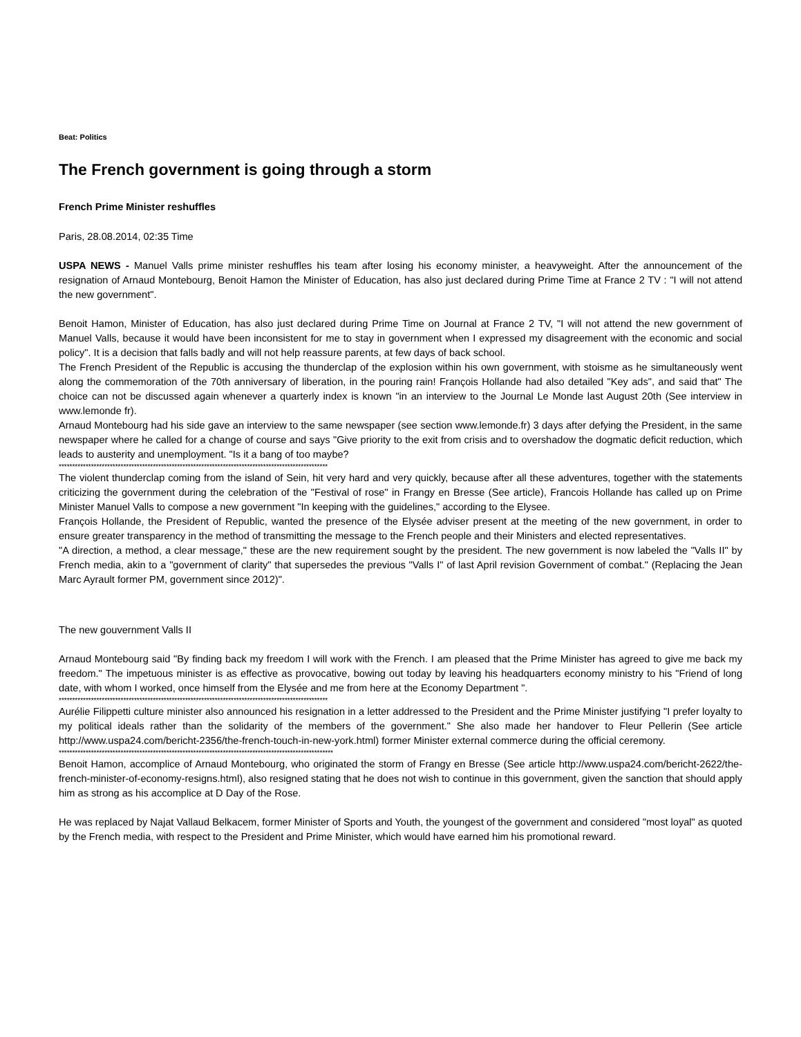Beat: Politics
The French government is going through a storm
French Prime Minister reshuffles
Paris, 28.08.2014, 02:35 Time
USPA NEWS - Manuel Valls prime minister reshuffles his team after losing his economy minister, a heavyweight. After the announcement of the resignation of Arnaud Montebourg, Benoit Hamon the Minister of Education, has also just declared during Prime Time at France 2 TV : "I will not attend the new government".
Benoit Hamon, Minister of Education, has also just declared during Prime Time on Journal at France 2 TV, "I will not attend the new government of Manuel Valls, because it would have been inconsistent for me to stay in government when I expressed my disagreement with the economic and social policy". It is a decision that falls badly and will not help reassure parents, at few days of back school.
The French President of the Republic is accusing the thunderclap of the explosion within his own government, with stoisme as he simultaneously went along the commemoration of the 70th anniversary of liberation, in the pouring rain! François Hollande had also detailed "Key ads", and said that" The choice can not be discussed again whenever a quarterly index is known "in an interview to the Journal Le Monde last August 20th (See interview in www.lemonde fr).
Arnaud Montebourg had his side gave an interview to the same newspaper (see section www.lemonde.fr) 3 days after defying the President, in the same newspaper where he called for a change of course and says "Give priority to the exit from crisis and to overshadow the dogmatic deficit reduction, which leads to austerity and unemployment. "Is it a bang of too maybe?
****************************************************************************************************
The violent thunderclap coming from the island of Sein, hit very hard and very quickly, because after all these adventures, together with the statements criticizing the government during the celebration of the "Festival of rose" in Frangy en Bresse (See article), Francois Hollande has called up on Prime Minister Manuel Valls to compose a new government "In keeping with the guidelines," according to the Elysee.
François Hollande, the President of Republic, wanted the presence of the Elysée adviser present at the meeting of the new government, in order to ensure greater transparency in the method of transmitting the message to the French people and their Ministers and elected representatives.
"A direction, a method, a clear message," these are the new requirement sought by the president. The new government is now labeled the "Valls II" by French media, akin to a "government of clarity" that supersedes the previous "Valls I" of last April revision Government of combat." (Replacing the Jean Marc Ayrault former PM, government since 2012)".
The new gouvernment Valls II
Arnaud Montebourg said "By finding back my freedom I will work with the French. I am pleased that the Prime Minister has agreed to give me back my freedom." The impetuous minister is as effective as provocative, bowing out today by leaving his headquarters economy ministry to his "Friend of long date, with whom I worked, once himself from the Elysée and me from here at the Economy Department ".
****************************************************************************************************
Aurélie Filippetti culture minister also announced his resignation in a letter addressed to the President and the Prime Minister justifying "I prefer loyalty to my political ideals rather than the solidarity of the members of the government." She also made her handover to Fleur Pellerin (See article http://www.uspa24.com/bericht-2356/the-french-touch-in-new-york.html) former Minister external commerce during the official ceremony.
******************************************************************************************************
Benoit Hamon, accomplice of Arnaud Montebourg, who originated the storm of Frangy en Bresse (See article http://www.uspa24.com/bericht-2622/the-french-minister-of-economy-resigns.html), also resigned stating that he does not wish to continue in this government, given the sanction that should apply him as strong as his accomplice at D Day of the Rose.
He was replaced by Najat Vallaud Belkacem, former Minister of Sports and Youth, the youngest of the government and considered "most loyal" as quoted by the French media, with respect to the President and Prime Minister, which would have earned him his promotional reward.